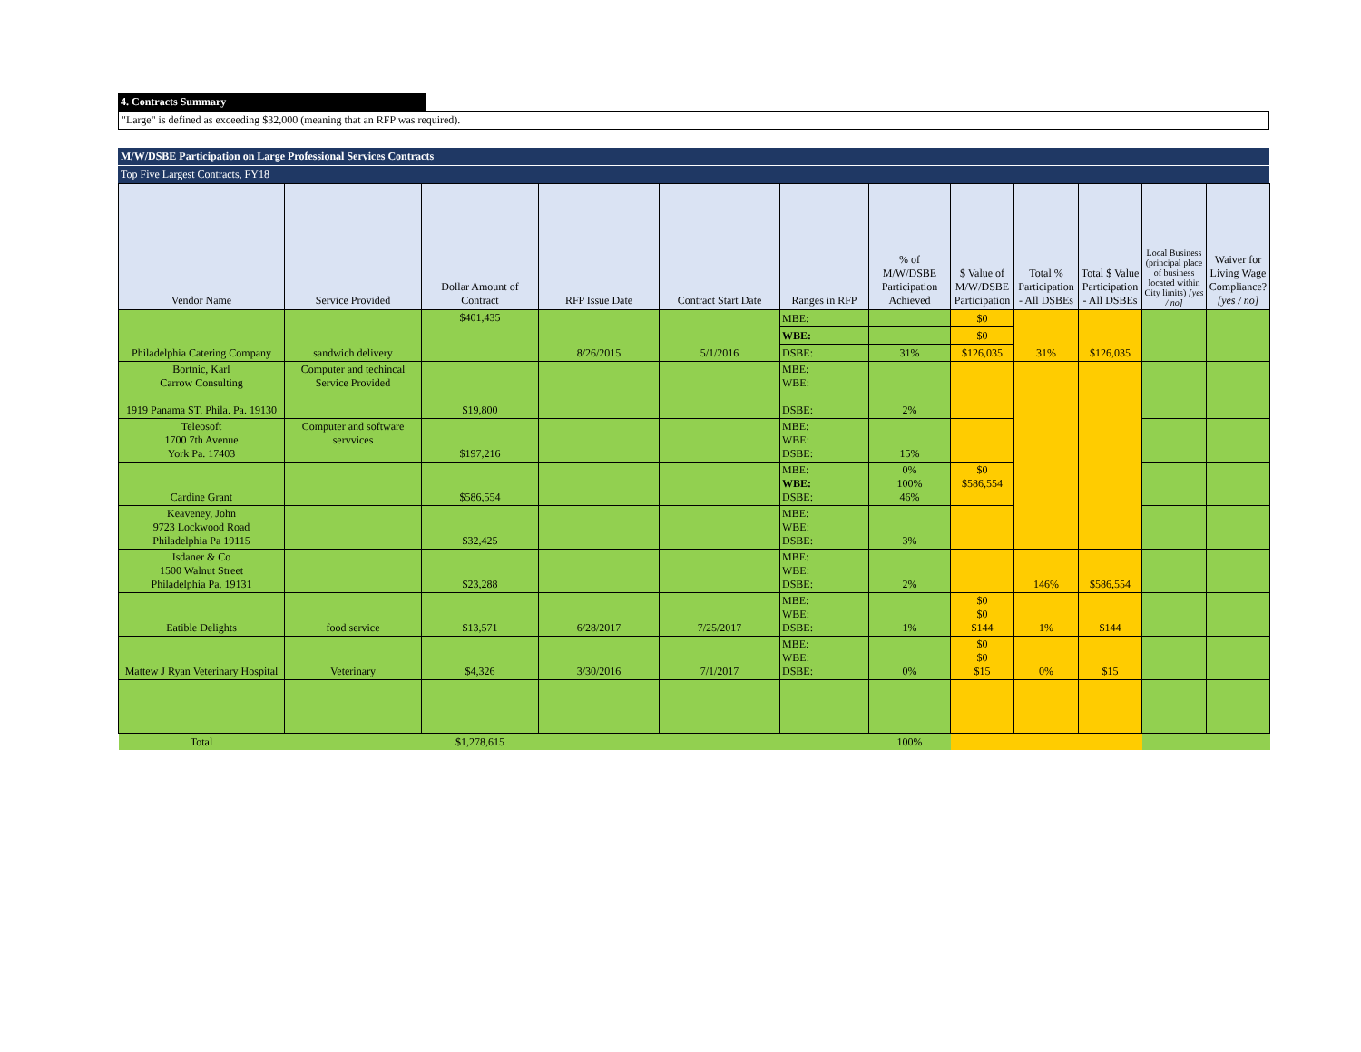4. Contracts Summary
"Large" is defined as exceeding $32,000 (meaning that an RFP was required).
M/W/DSBE Participation on Large Professional Services Contracts
Top Five Largest Contracts, FY18
| Vendor Name | Service Provided | Dollar Amount of Contract | RFP Issue Date | Contract Start Date | Ranges in RFP | % of M/W/DSBE Participation Achieved | $ Value of M/W/DSBE Participation | Total % Participation - All DSBEs | Total $ Value Participation - All DSBEs | Local Business (principal place of business located within City limits) [yes / no] | Waiver for Living Wage Compliance? [yes / no] |
| --- | --- | --- | --- | --- | --- | --- | --- | --- | --- | --- | --- |
| Philadelphia Catering Company | sandwich delivery | $401,435 | 8/26/2015 | 5/1/2016 | MBE: | | $0 | 31% | $126,035 | | |
| | | | | | WBE: | | $0 | | | | |
| | | | | | DSBE: | 31% | $126,035 | | | | |
| Bortnic, Karl Carrow Consulting 1919 Panama ST. Phila. Pa. 19130 | Computer and techincal Service Provided | $19,800 | | | MBE: WBE: DSBE: | 2% | | | | | |
| Teleosoft 1700 7th Avenue York Pa. 17403 | Computer and software servvices | $197,216 | | | MBE: WBE: DSBE: | 15% | | | | | |
| Cardine Grant | | $586,554 | | | MBE: WBE: DSBE: | 0% 100% 46% | $0 $586,554 | | | | |
| Keaveney, John 9723 Lockwood Road Philadelphia Pa 19115 | | $32,425 | | | MBE: WBE: DSBE: | 3% | | | | | |
| Isdaner & Co 1500 Walnut Street Philadelphia Pa. 19131 | | $23,288 | | | MBE: WBE: DSBE: | 2% | | 146% | $586,554 | | |
| Eatible Delights | food service | $13,571 | 6/28/2017 | 7/25/2017 | MBE: WBE: DSBE: | 1% | $0 $0 $144 | 1% | $144 | | |
| Mattew J Ryan Veterinary Hospital | Veterinary | $4,326 | 3/30/2016 | 7/1/2017 | MBE: WBE: DSBE: | 0% | $0 $0 $15 | 0% | $15 | | |
| Total | | $1,278,615 | | | | 100% | | | | | |